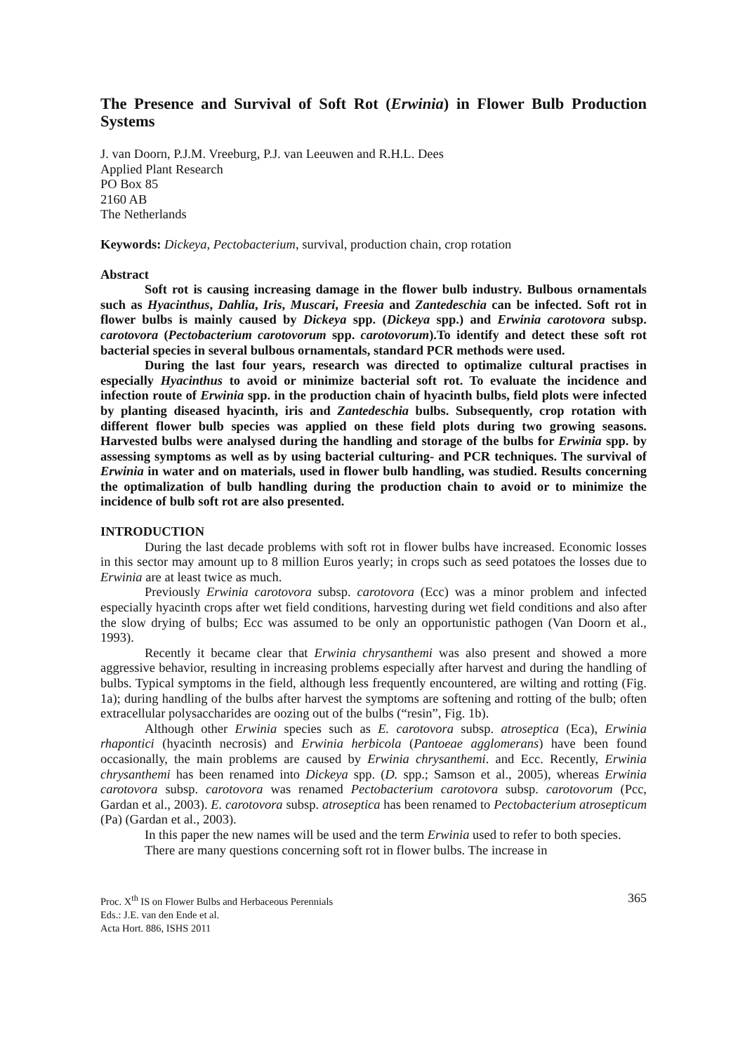The Presence and Survival of Soft Rot (Erwinia) in Flower Bulb Production Systems
J. van Doorn, P.J.M. Vreeburg, P.J. van Leeuwen and R.H.L. Dees
Applied Plant Research
PO Box 85
2160 AB
The Netherlands
Keywords: Dickeya, Pectobacterium, survival, production chain, crop rotation
Abstract
Soft rot is causing increasing damage in the flower bulb industry. Bulbous ornamentals such as Hyacinthus, Dahlia, Iris, Muscari, Freesia and Zantedeschia can be infected. Soft rot in flower bulbs is mainly caused by Dickeya spp. (Dickeya spp.) and Erwinia carotovora subsp. carotovora (Pectobacterium carotovorum spp. carotovorum).To identify and detect these soft rot bacterial species in several bulbous ornamentals, standard PCR methods were used.
During the last four years, research was directed to optimalize cultural practises in especially Hyacinthus to avoid or minimize bacterial soft rot. To evaluate the incidence and infection route of Erwinia spp. in the production chain of hyacinth bulbs, field plots were infected by planting diseased hyacinth, iris and Zantedeschia bulbs. Subsequently, crop rotation with different flower bulb species was applied on these field plots during two growing seasons. Harvested bulbs were analysed during the handling and storage of the bulbs for Erwinia spp. by assessing symptoms as well as by using bacterial culturing- and PCR techniques. The survival of Erwinia in water and on materials, used in flower bulb handling, was studied. Results concerning the optimalization of bulb handling during the production chain to avoid or to minimize the incidence of bulb soft rot are also presented.
INTRODUCTION
During the last decade problems with soft rot in flower bulbs have increased. Economic losses in this sector may amount up to 8 million Euros yearly; in crops such as seed potatoes the losses due to Erwinia are at least twice as much.
Previously Erwinia carotovora subsp. carotovora (Ecc) was a minor problem and infected especially hyacinth crops after wet field conditions, harvesting during wet field conditions and also after the slow drying of bulbs; Ecc was assumed to be only an opportunistic pathogen (Van Doorn et al., 1993).
Recently it became clear that Erwinia chrysanthemi was also present and showed a more aggressive behavior, resulting in increasing problems especially after harvest and during the handling of bulbs. Typical symptoms in the field, although less frequently encountered, are wilting and rotting (Fig. 1a); during handling of the bulbs after harvest the symptoms are softening and rotting of the bulb; often extracellular polysaccharides are oozing out of the bulbs (“resin”, Fig. 1b).
Although other Erwinia species such as E. carotovora subsp. atroseptica (Eca), Erwinia rhapontici (hyacinth necrosis) and Erwinia herbicola (Pantoeae agglomerans) have been found occasionally, the main problems are caused by Erwinia chrysanthemi. and Ecc. Recently, Erwinia chrysanthemi has been renamed into Dickeya spp. (D. spp.; Samson et al., 2005), whereas Erwinia carotovora subsp. carotovora was renamed Pectobacterium carotovora subsp. carotovorum (Pcc, Gardan et al., 2003). E. carotovora subsp. atroseptica has been renamed to Pectobacterium atrosepticum (Pa) (Gardan et al., 2003).
In this paper the new names will be used and the term Erwinia used to refer to both species.
There are many questions concerning soft rot in flower bulbs. The increase in
Proc. X<sup>th</sup> IS on Flower Bulbs and Herbaceous Perennials
Eds.: J.E. van den Ende et al.
Acta Hort. 886, ISHS 2011
365